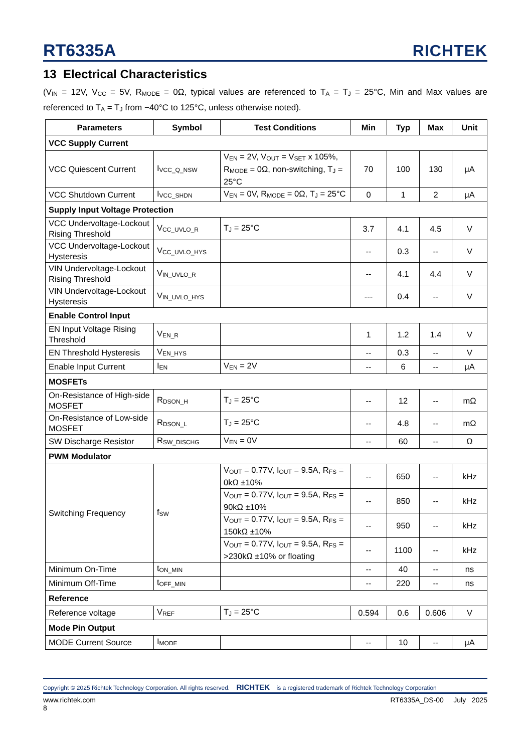RT6335A RICHTEK
13 Electrical Characteristics
(V<sub>IN</sub> = 12V, V<sub>CC</sub> = 5V, R<sub>MODE</sub> = 0Ω, typical values are referenced to T<sub>A</sub> = T<sub>J</sub> = 25°C, Min and Max values are referenced to T<sub>A</sub> = T<sub>J</sub> from −40°C to 125°C, unless otherwise noted).
| Parameters | Symbol | Test Conditions | Min | Typ | Max | Unit |
| --- | --- | --- | --- | --- | --- | --- |
| VCC Supply Current | | | | | | |
| VCC Quiescent Current | I<sub>VCC_Q_NSW</sub> | V<sub>EN</sub> = 2V, V<sub>OUT</sub> = V<sub>SET</sub> x 105%, R<sub>MODE</sub> = 0Ω, non-switching, T<sub>J</sub> = 25°C | 70 | 100 | 130 | μA |
| VCC Shutdown Current | I<sub>VCC_SHDN</sub> | V<sub>EN</sub> = 0V, R<sub>MODE</sub> = 0Ω, T<sub>J</sub> = 25°C | 0 | 1 | 2 | μA |
| Supply Input Voltage Protection | | | | | | |
| VCC Undervoltage-Lockout Rising Threshold | V<sub>CC_UVLO_R</sub> | T<sub>J</sub> = 25°C | 3.7 | 4.1 | 4.5 | V |
| VCC Undervoltage-Lockout Hysteresis | V<sub>CC_UVLO_HYS</sub> | | -- | 0.3 | -- | V |
| VIN Undervoltage-Lockout Rising Threshold | V<sub>IN_UVLO_R</sub> | | -- | 4.1 | 4.4 | V |
| VIN Undervoltage-Lockout Hysteresis | V<sub>IN_UVLO_HYS</sub> | | --- | 0.4 | -- | V |
| Enable Control Input | | | | | | |
| EN Input Voltage Rising Threshold | V<sub>EN_R</sub> | | 1 | 1.2 | 1.4 | V |
| EN Threshold Hysteresis | V<sub>EN_HYS</sub> | | -- | 0.3 | -- | V |
| Enable Input Current | I<sub>EN</sub> | V<sub>EN</sub> = 2V | -- | 6 | -- | μA |
| MOSFETs | | | | | | |
| On-Resistance of High-side MOSFET | R<sub>DSON_H</sub> | T<sub>J</sub> = 25°C | -- | 12 | -- | mΩ |
| On-Resistance of Low-side MOSFET | R<sub>DSON_L</sub> | T<sub>J</sub> = 25°C | -- | 4.8 | -- | mΩ |
| SW Discharge Resistor | R<sub>SW_DISCHG</sub> | V<sub>EN</sub> = 0V | -- | 60 | -- | Ω |
| PWM Modulator | | | | | | |
| Switching Frequency | f<sub>SW</sub> | V<sub>OUT</sub> = 0.77V, I<sub>OUT</sub> = 9.5A, R<sub>FS</sub> = 0kΩ ±10% | -- | 650 | -- | kHz |
| | | V<sub>OUT</sub> = 0.77V, I<sub>OUT</sub> = 9.5A, R<sub>FS</sub> = 90kΩ ±10% | -- | 850 | -- | kHz |
| | | V<sub>OUT</sub> = 0.77V, I<sub>OUT</sub> = 9.5A, R<sub>FS</sub> = 150kΩ ±10% | -- | 950 | -- | kHz |
| | | V<sub>OUT</sub> = 0.77V, I<sub>OUT</sub> = 9.5A, R<sub>FS</sub> = >230kΩ ±10% or floating | -- | 1100 | -- | kHz |
| Minimum On-Time | t<sub>ON_MIN</sub> | | -- | 40 | -- | ns |
| Minimum Off-Time | t<sub>OFF_MIN</sub> | | -- | 220 | -- | ns |
| Reference | | | | | | |
| Reference voltage | V<sub>REF</sub> | T<sub>J</sub> = 25°C | 0.594 | 0.6 | 0.606 | V |
| Mode Pin Output | | | | | | |
| MODE Current Source | I<sub>MODE</sub> | | -- | 10 | -- | μA |
Copyright © 2025 Richtek Technology Corporation. All rights reserved. RICHTEK is a registered trademark of Richtek Technology Corporation
www.richtek.com RT6335A_DS-00 July 2025
8